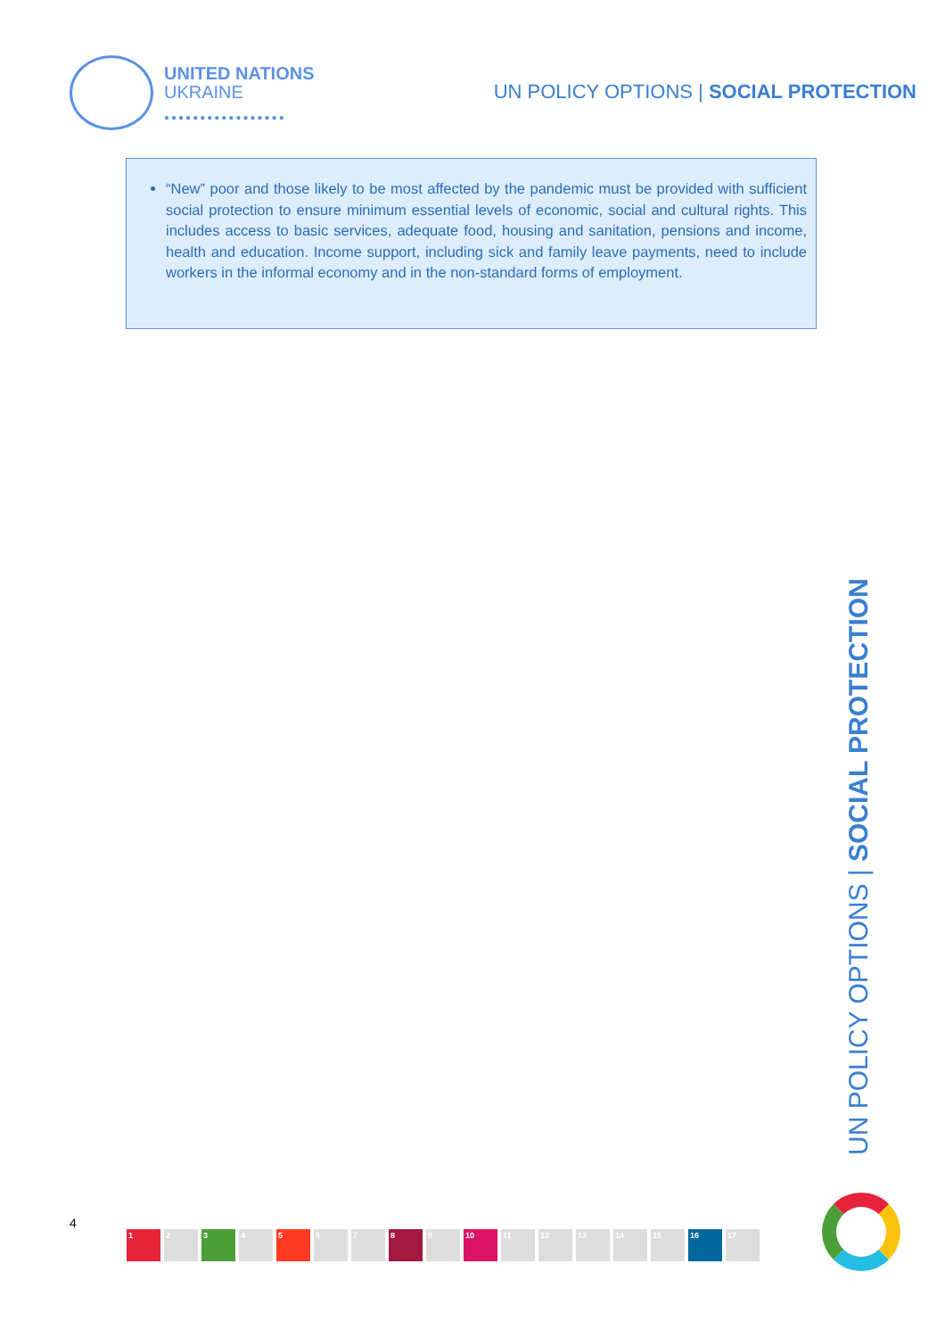UNITED NATIONS
UKRAINE
●●●●●●●●●●●●●●●●●
UN POLICY OPTIONS | SOCIAL PROTECTION
“New” poor and those likely to be most affected by the pandemic must be provided with sufficient social protection to ensure minimum essential levels of economic, social and cultural rights. This includes access to basic services, adequate food, housing and sanitation, pensions and income, health and education. Income support, including sick and family leave payments, need to include workers in the informal economy and in the non-standard forms of employment.
UN POLICY OPTIONS | SOCIAL PROTECTION
4
1 2 3 4 5 6 7 8 9 10 11 12 13 14 15 16 17